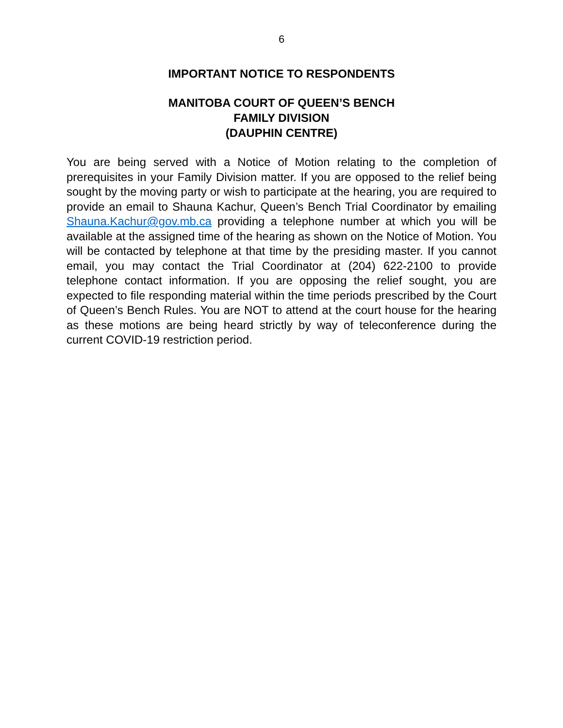6
IMPORTANT NOTICE TO RESPONDENTS
MANITOBA COURT OF QUEEN’S BENCH
FAMILY DIVISION
(DAUPHIN CENTRE)
You are being served with a Notice of Motion relating to the completion of prerequisites in your Family Division matter. If you are opposed to the relief being sought by the moving party or wish to participate at the hearing, you are required to provide an email to Shauna Kachur, Queen’s Bench Trial Coordinator by emailing Shauna.Kachur@gov.mb.ca providing a telephone number at which you will be available at the assigned time of the hearing as shown on the Notice of Motion. You will be contacted by telephone at that time by the presiding master. If you cannot email, you may contact the Trial Coordinator at (204) 622-2100 to provide telephone contact information. If you are opposing the relief sought, you are expected to file responding material within the time periods prescribed by the Court of Queen’s Bench Rules. You are NOT to attend at the court house for the hearing as these motions are being heard strictly by way of teleconference during the current COVID-19 restriction period.